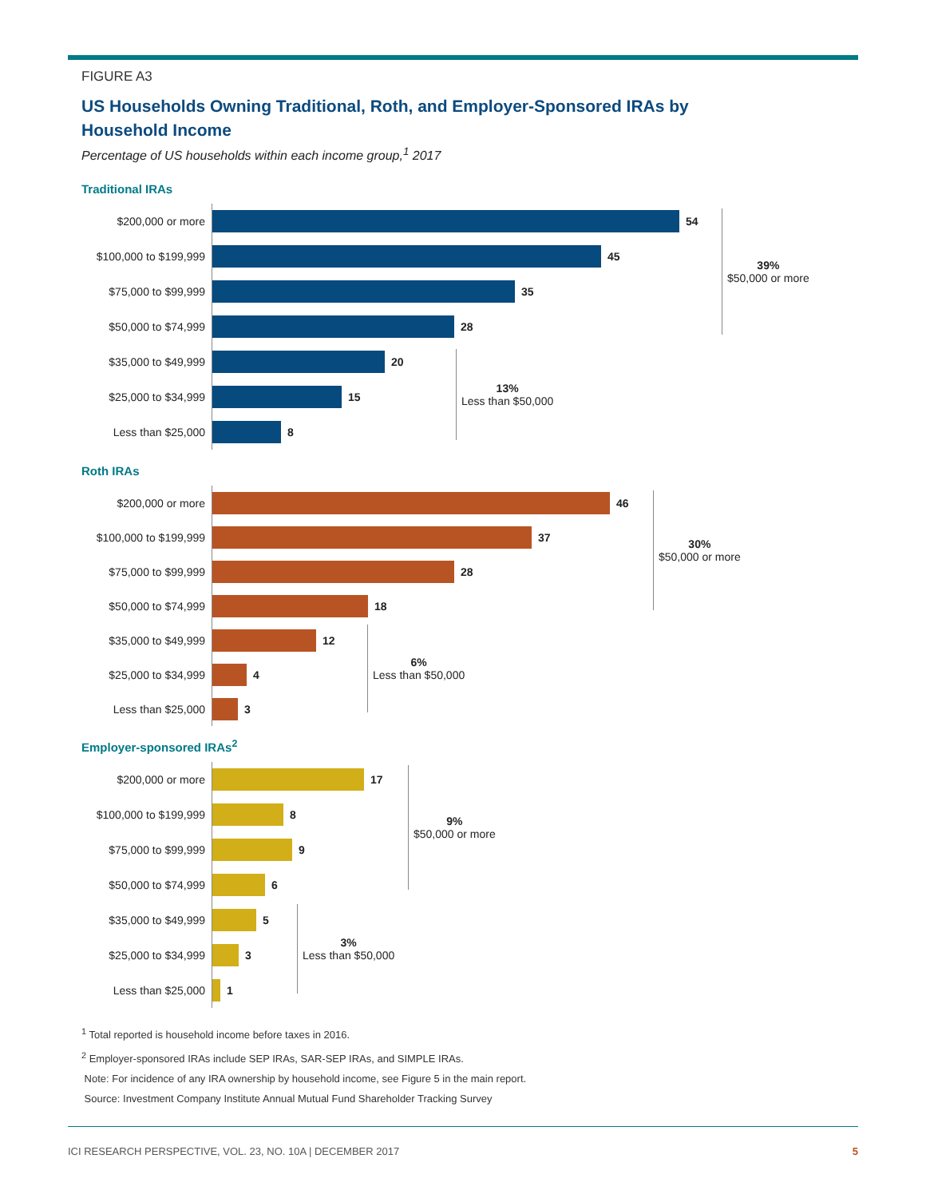FIGURE A3
US Households Owning Traditional, Roth, and Employer-Sponsored IRAs by Household Income
Percentage of US households within each income group,<sup>1</sup> 2017
Traditional IRAs
$200,000 or more
54
$100,000 to $199,999
45
$75,000 to $99,999
35
$50,000 to $74,999
28
$35,000 to $49,999
20
$25,000 to $34,999
15
Less than $25,000
8
39%
$50,000 or more
13%
Less than $50,000
Roth IRAs
$200,000 or more
46
$100,000 to $199,999
37
$75,000 to $99,999
28
$50,000 to $74,999
18
$35,000 to $49,999
12
$25,000 to $34,999
4
Less than $25,000
3
30%
$50,000 or more
6%
Less than $50,000
Employer-sponsored IRAs<sup>2</sup>
$200,000 or more
17
$100,000 to $199,999
8
$75,000 to $99,999
9
$50,000 to $74,999
6
$35,000 to $49,999
5
$25,000 to $34,999
3
Less than $25,000
1
9%
$50,000 or more
3%
Less than $50,000
<sup>1</sup> Total reported is household income before taxes in 2016.
<sup>2</sup> Employer-sponsored IRAs include SEP IRAs, SAR-SEP IRAs, and SIMPLE IRAs.
Note: For incidence of any IRA ownership by household income, see Figure 5 in the main report.
Source: Investment Company Institute Annual Mutual Fund Shareholder Tracking Survey
ICI RESEARCH PERSPECTIVE, VOL. 23, NO. 10A | DECEMBER 2017 5